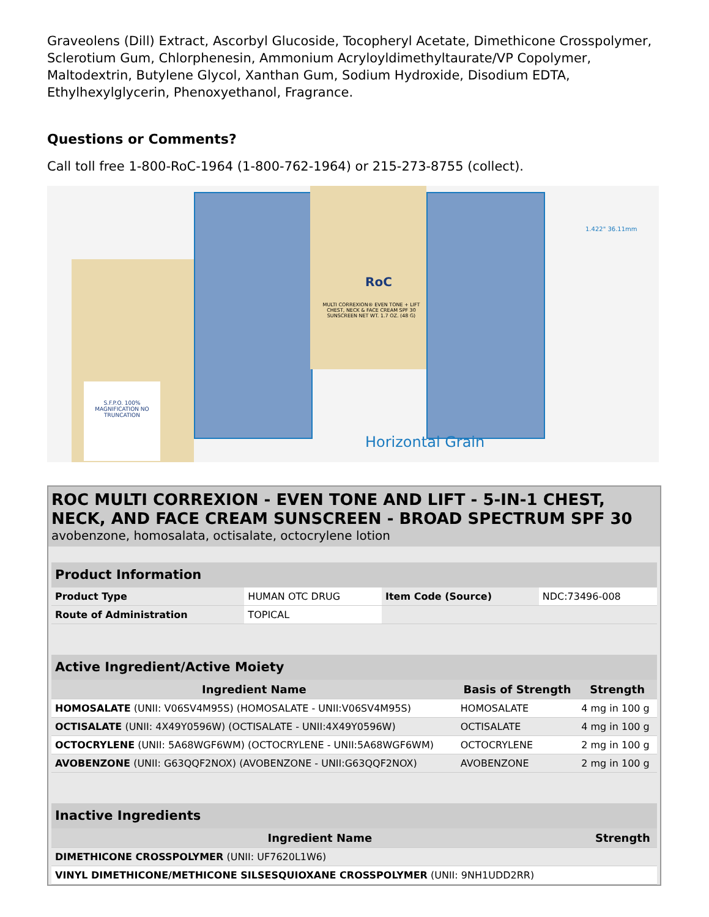Graveolens (Dill) Extract, Ascorbyl Glucoside, Tocopheryl Acetate, Dimethicone Crosspolymer, Sclerotium Gum, Chlorphenesin, Ammonium Acryloyldimethyltaurate/VP Copolymer, Maltodextrin, Butylene Glycol, Xanthan Gum, Sodium Hydroxide, Disodium EDTA, Ethylhexylglycerin, Phenoxyethanol, Fragrance.
Questions or Comments?
Call toll free 1-800-RoC-1964 (1-800-762-1964) or 215-273-8755 (collect).
S.F.P.O. 100% MAGNIFICATION NO TRUNCATION
RoC
MULTI CORREXION® EVEN TONE + LIFT CHEST, NECK & FACE CREAM SPF 30 SUNSCREEN NET WT. 1.7 OZ. (48 G)
1.422" 36.11mm
Horizontal Grain
ROC MULTI CORREXION - EVEN TONE AND LIFT - 5-IN-1 CHEST, NECK, AND FACE CREAM SUNSCREEN - BROAD SPECTRUM SPF 30
avobenzone, homosalata, octisalate, octocrylene lotion
| Product Information | | | |
| Product Type | HUMAN OTC DRUG | Item Code (Source) | NDC:73496-008 |
| Route of Administration | TOPICAL | | |
| Active Ingredient/Active Moiety | | |
| Ingredient Name | Basis of Strength | Strength |
| HOMOSALATE (UNII: V06SV4M95S) (HOMOSALATE - UNII:V06SV4M95S) | HOMOSALATE | 4 mg in 100 g |
| OCTISALATE (UNII: 4X49Y0596W) (OCTISALATE - UNII:4X49Y0596W) | OCTISALATE | 4 mg in 100 g |
| OCTOCRYLENE (UNII: 5A68WGF6WM) (OCTOCRYLENE - UNII:5A68WGF6WM) | OCTOCRYLENE | 2 mg in 100 g |
| AVOBENZONE (UNII: G63QQF2NOX) (AVOBENZONE - UNII:G63QQF2NOX) | AVOBENZONE | 2 mg in 100 g |
| Inactive Ingredients | |
| Ingredient Name | Strength |
| DIMETHICONE CROSSPOLYMER (UNII: UF7620L1W6) | |
| VINYL DIMETHICONE/METHICONE SILSESQUIOXANE CROSSPOLYMER (UNII: 9NH1UDD2RR) | |